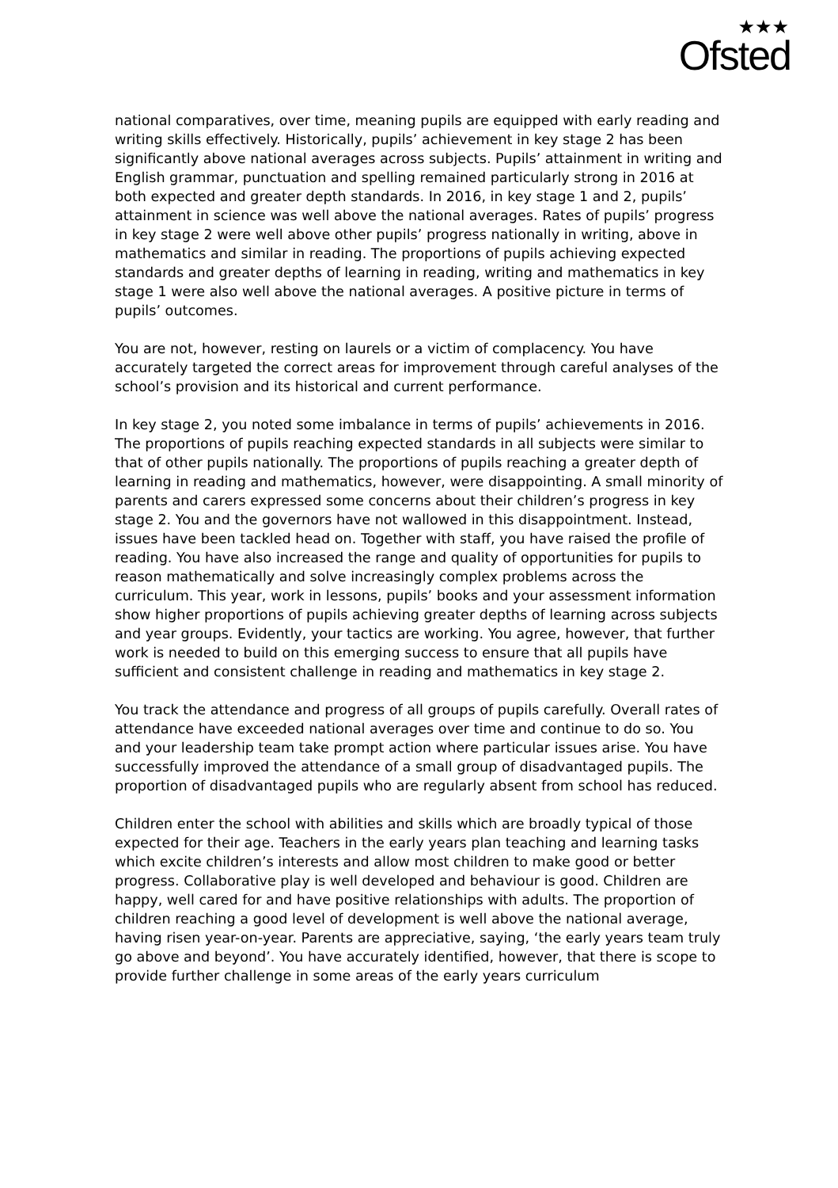★★★
Ofsted
national comparatives, over time, meaning pupils are equipped with early reading and writing skills effectively. Historically, pupils’ achievement in key stage 2 has been significantly above national averages across subjects. Pupils’ attainment in writing and English grammar, punctuation and spelling remained particularly strong in 2016 at both expected and greater depth standards. In 2016, in key stage 1 and 2, pupils’ attainment in science was well above the national averages. Rates of pupils’ progress in key stage 2 were well above other pupils’ progress nationally in writing, above in mathematics and similar in reading. The proportions of pupils achieving expected standards and greater depths of learning in reading, writing and mathematics in key stage 1 were also well above the national averages. A positive picture in terms of pupils’ outcomes.
You are not, however, resting on laurels or a victim of complacency. You have accurately targeted the correct areas for improvement through careful analyses of the school’s provision and its historical and current performance.
In key stage 2, you noted some imbalance in terms of pupils’ achievements in 2016. The proportions of pupils reaching expected standards in all subjects were similar to that of other pupils nationally. The proportions of pupils reaching a greater depth of learning in reading and mathematics, however, were disappointing. A small minority of parents and carers expressed some concerns about their children’s progress in key stage 2. You and the governors have not wallowed in this disappointment. Instead, issues have been tackled head on. Together with staff, you have raised the profile of reading. You have also increased the range and quality of opportunities for pupils to reason mathematically and solve increasingly complex problems across the curriculum. This year, work in lessons, pupils’ books and your assessment information show higher proportions of pupils achieving greater depths of learning across subjects and year groups. Evidently, your tactics are working. You agree, however, that further work is needed to build on this emerging success to ensure that all pupils have sufficient and consistent challenge in reading and mathematics in key stage 2.
You track the attendance and progress of all groups of pupils carefully. Overall rates of attendance have exceeded national averages over time and continue to do so. You and your leadership team take prompt action where particular issues arise. You have successfully improved the attendance of a small group of disadvantaged pupils. The proportion of disadvantaged pupils who are regularly absent from school has reduced.
Children enter the school with abilities and skills which are broadly typical of those expected for their age. Teachers in the early years plan teaching and learning tasks which excite children’s interests and allow most children to make good or better progress. Collaborative play is well developed and behaviour is good. Children are happy, well cared for and have positive relationships with adults. The proportion of children reaching a good level of development is well above the national average, having risen year-on-year. Parents are appreciative, saying, ‘the early years team truly go above and beyond’. You have accurately identified, however, that there is scope to provide further challenge in some areas of the early years curriculum